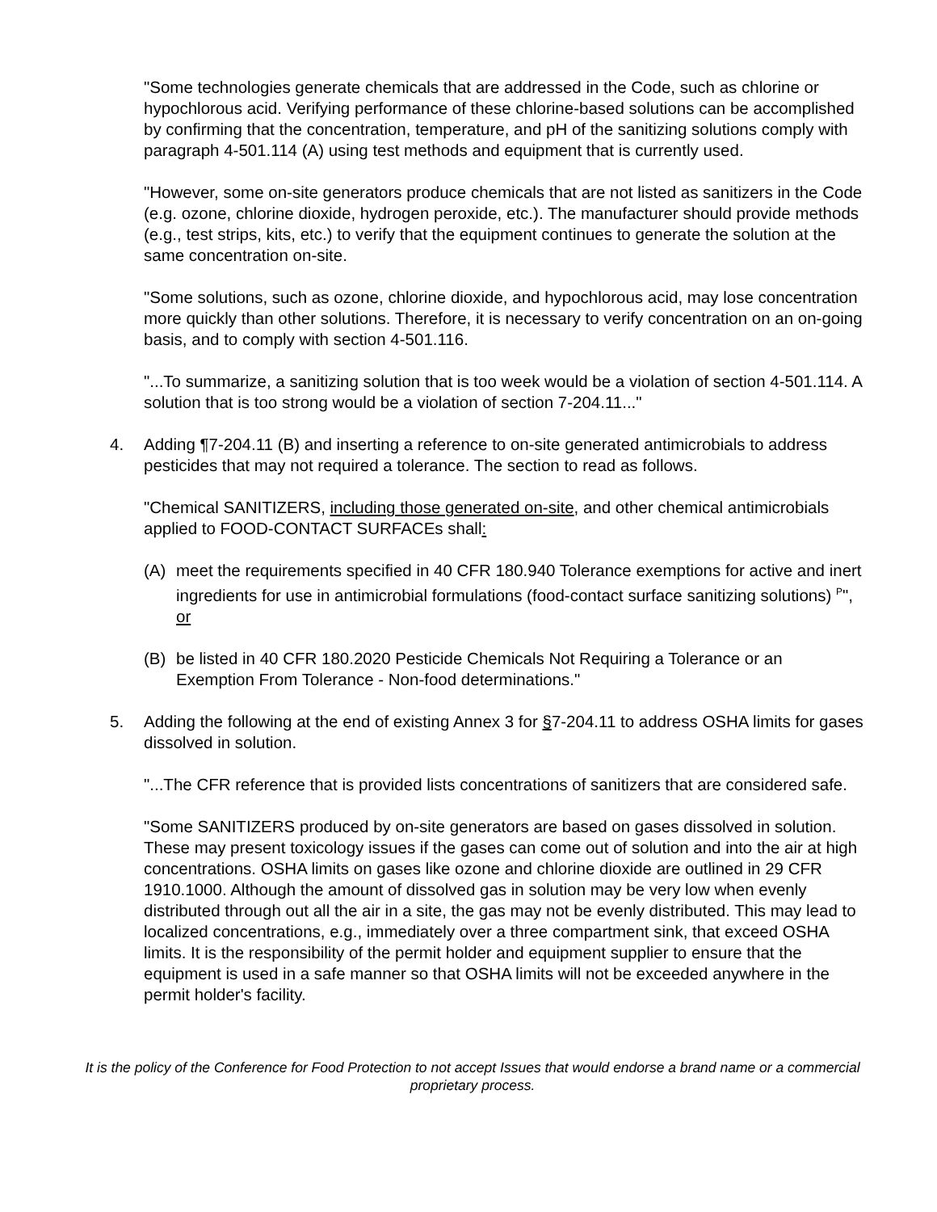"Some technologies generate chemicals that are addressed in the Code, such as chlorine or hypochlorous acid. Verifying performance of these chlorine-based solutions can be accomplished by confirming that the concentration, temperature, and pH of the sanitizing solutions comply with paragraph 4-501.114 (A) using test methods and equipment that is currently used.
"However, some on-site generators produce chemicals that are not listed as sanitizers in the Code (e.g. ozone, chlorine dioxide, hydrogen peroxide, etc.). The manufacturer should provide methods (e.g., test strips, kits, etc.) to verify that the equipment continues to generate the solution at the same concentration on-site.
"Some solutions, such as ozone, chlorine dioxide, and hypochlorous acid, may lose concentration more quickly than other solutions. Therefore, it is necessary to verify concentration on an on-going basis, and to comply with section 4-501.116.
"...To summarize, a sanitizing solution that is too week would be a violation of section 4-501.114. A solution that is too strong would be a violation of section 7-204.11..."
4. Adding ¶7-204.11 (B) and inserting a reference to on-site generated antimicrobials to address pesticides that may not required a tolerance. The section to read as follows.
"Chemical SANITIZERS, including those generated on-site, and other chemical antimicrobials applied to FOOD-CONTACT SURFACEs shall:
(A) meet the requirements specified in 40 CFR 180.940 Tolerance exemptions for active and inert ingredients for use in antimicrobial formulations (food-contact surface sanitizing solutions) <sup>P</sup>", or
(B) be listed in 40 CFR 180.2020 Pesticide Chemicals Not Requiring a Tolerance or an Exemption From Tolerance - Non-food determinations."
5. Adding the following at the end of existing Annex 3 for §7-204.11 to address OSHA limits for gases dissolved in solution.
"...The CFR reference that is provided lists concentrations of sanitizers that are considered safe.
"Some SANITIZERS produced by on-site generators are based on gases dissolved in solution. These may present toxicology issues if the gases can come out of solution and into the air at high concentrations. OSHA limits on gases like ozone and chlorine dioxide are outlined in 29 CFR 1910.1000. Although the amount of dissolved gas in solution may be very low when evenly distributed through out all the air in a site, the gas may not be evenly distributed. This may lead to localized concentrations, e.g., immediately over a three compartment sink, that exceed OSHA limits. It is the responsibility of the permit holder and equipment supplier to ensure that the equipment is used in a safe manner so that OSHA limits will not be exceeded anywhere in the permit holder's facility.
It is the policy of the Conference for Food Protection to not accept Issues that would endorse a brand name or a commercial proprietary process.